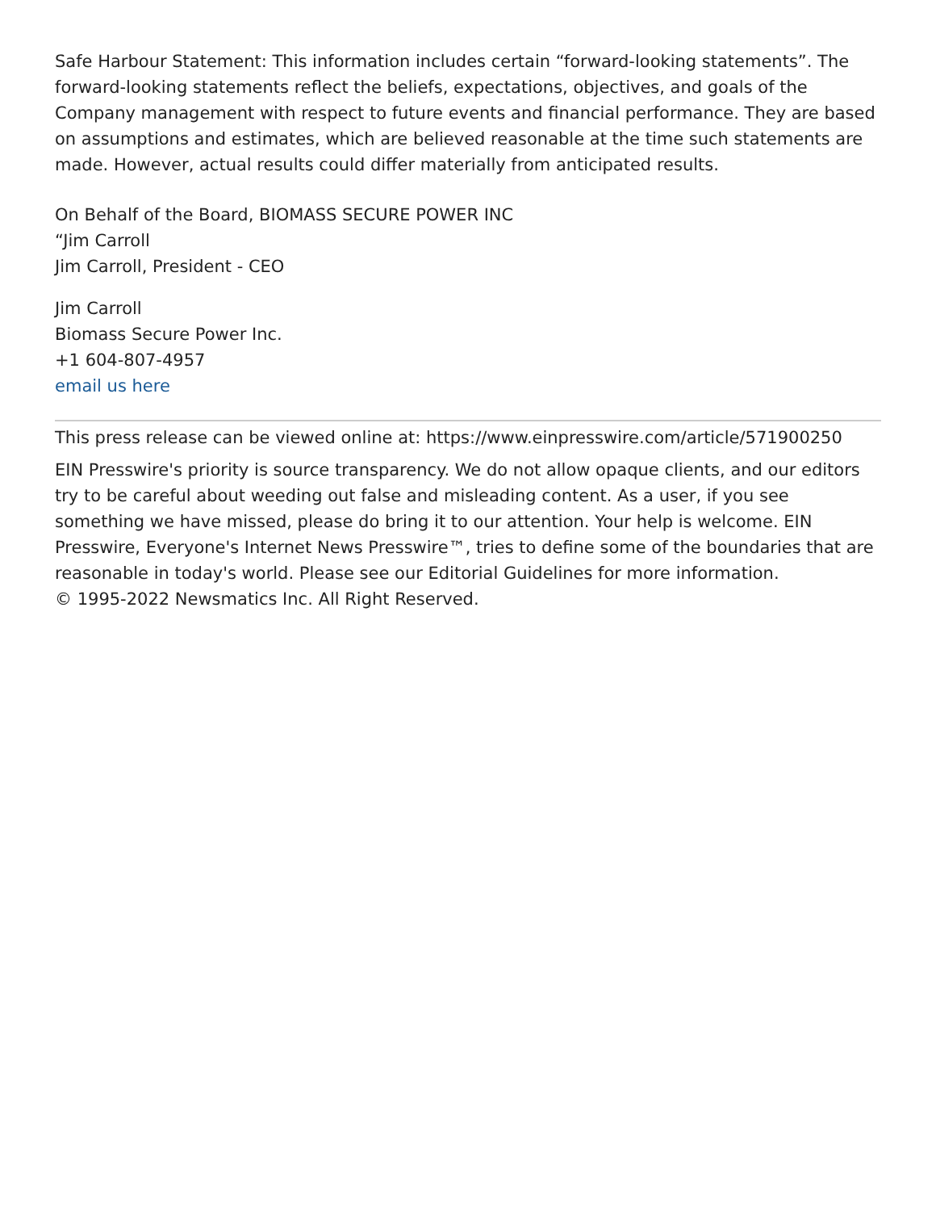Safe Harbour Statement: This information includes certain “forward-looking statements”. The forward-looking statements reflect the beliefs, expectations, objectives, and goals of the Company management with respect to future events and financial performance. They are based on assumptions and estimates, which are believed reasonable at the time such statements are made. However, actual results could differ materially from anticipated results.
On Behalf of the Board, BIOMASS SECURE POWER INC
“Jim Carroll
Jim Carroll, President - CEO
Jim Carroll
Biomass Secure Power Inc.
+1 604-807-4957
email us here
This press release can be viewed online at: https://www.einpresswire.com/article/571900250
EIN Presswire's priority is source transparency. We do not allow opaque clients, and our editors try to be careful about weeding out false and misleading content. As a user, if you see something we have missed, please do bring it to our attention. Your help is welcome. EIN Presswire, Everyone's Internet News Presswire™, tries to define some of the boundaries that are reasonable in today's world. Please see our Editorial Guidelines for more information.
© 1995-2022 Newsmatics Inc. All Right Reserved.